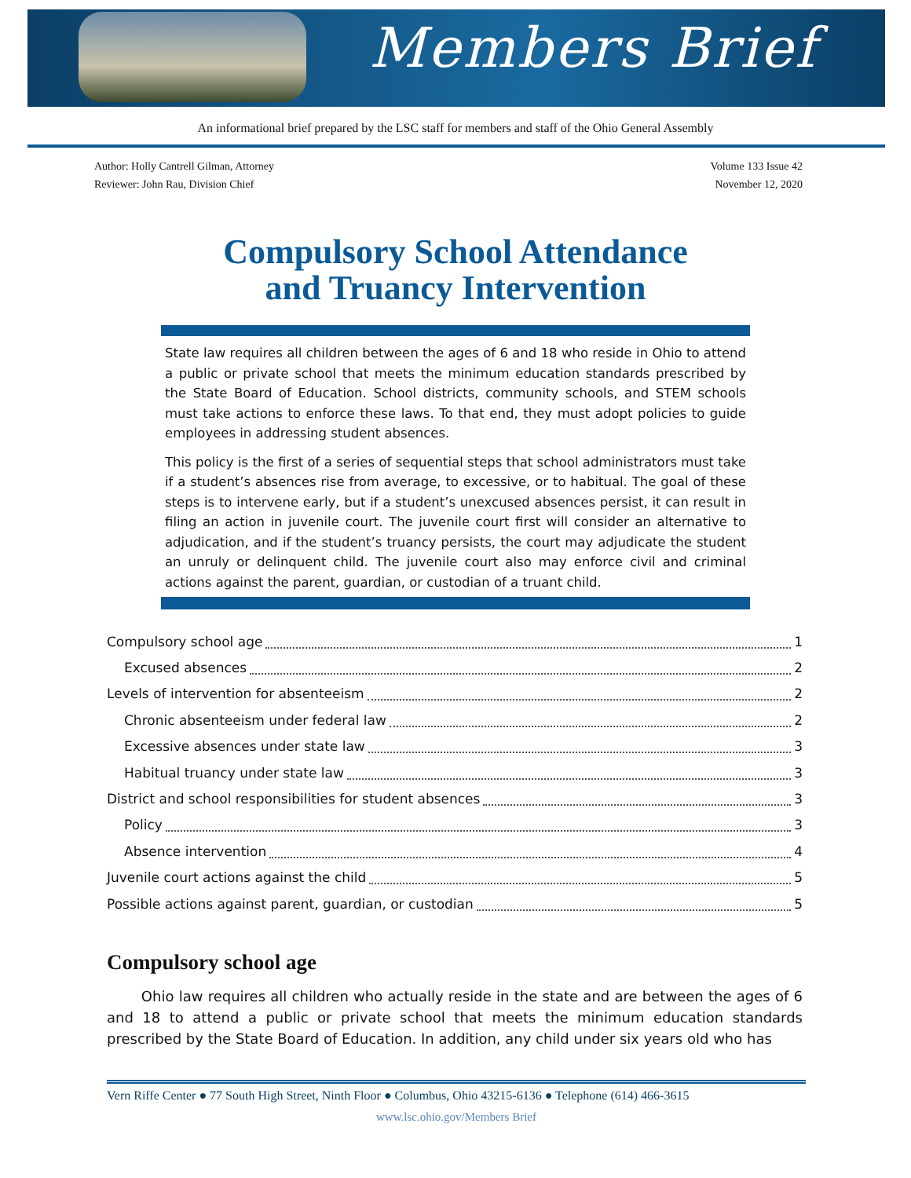Members Brief
An informational brief prepared by the LSC staff for members and staff of the Ohio General Assembly
Author: Holly Cantrell Gilman, Attorney
Reviewer: John Rau, Division Chief
Volume 133 Issue 42
November 12, 2020
Compulsory School Attendance
and Truancy Intervention
State law requires all children between the ages of 6 and 18 who reside in Ohio to attend a public or private school that meets the minimum education standards prescribed by the State Board of Education. School districts, community schools, and STEM schools must take actions to enforce these laws. To that end, they must adopt policies to guide employees in addressing student absences.
This policy is the first of a series of sequential steps that school administrators must take if a student’s absences rise from average, to excessive, or to habitual. The goal of these steps is to intervene early, but if a student’s unexcused absences persist, it can result in filing an action in juvenile court. The juvenile court first will consider an alternative to adjudication, and if the student’s truancy persists, the court may adjudicate the student an unruly or delinquent child. The juvenile court also may enforce civil and criminal actions against the parent, guardian, or custodian of a truant child.
Compulsory school age 1
Excused absences 2
Levels of intervention for absenteeism 2
Chronic absenteeism under federal law 2
Excessive absences under state law 3
Habitual truancy under state law 3
District and school responsibilities for student absences 3
Policy 3
Absence intervention 4
Juvenile court actions against the child 5
Possible actions against parent, guardian, or custodian 5
Compulsory school age
Ohio law requires all children who actually reside in the state and are between the ages of 6 and 18 to attend a public or private school that meets the minimum education standards prescribed by the State Board of Education. In addition, any child under six years old who has
Vern Riffe Center ● 77 South High Street, Ninth Floor ● Columbus, Ohio 43215-6136 ● Telephone (614) 466-3615
www.lsc.ohio.gov/Members Brief